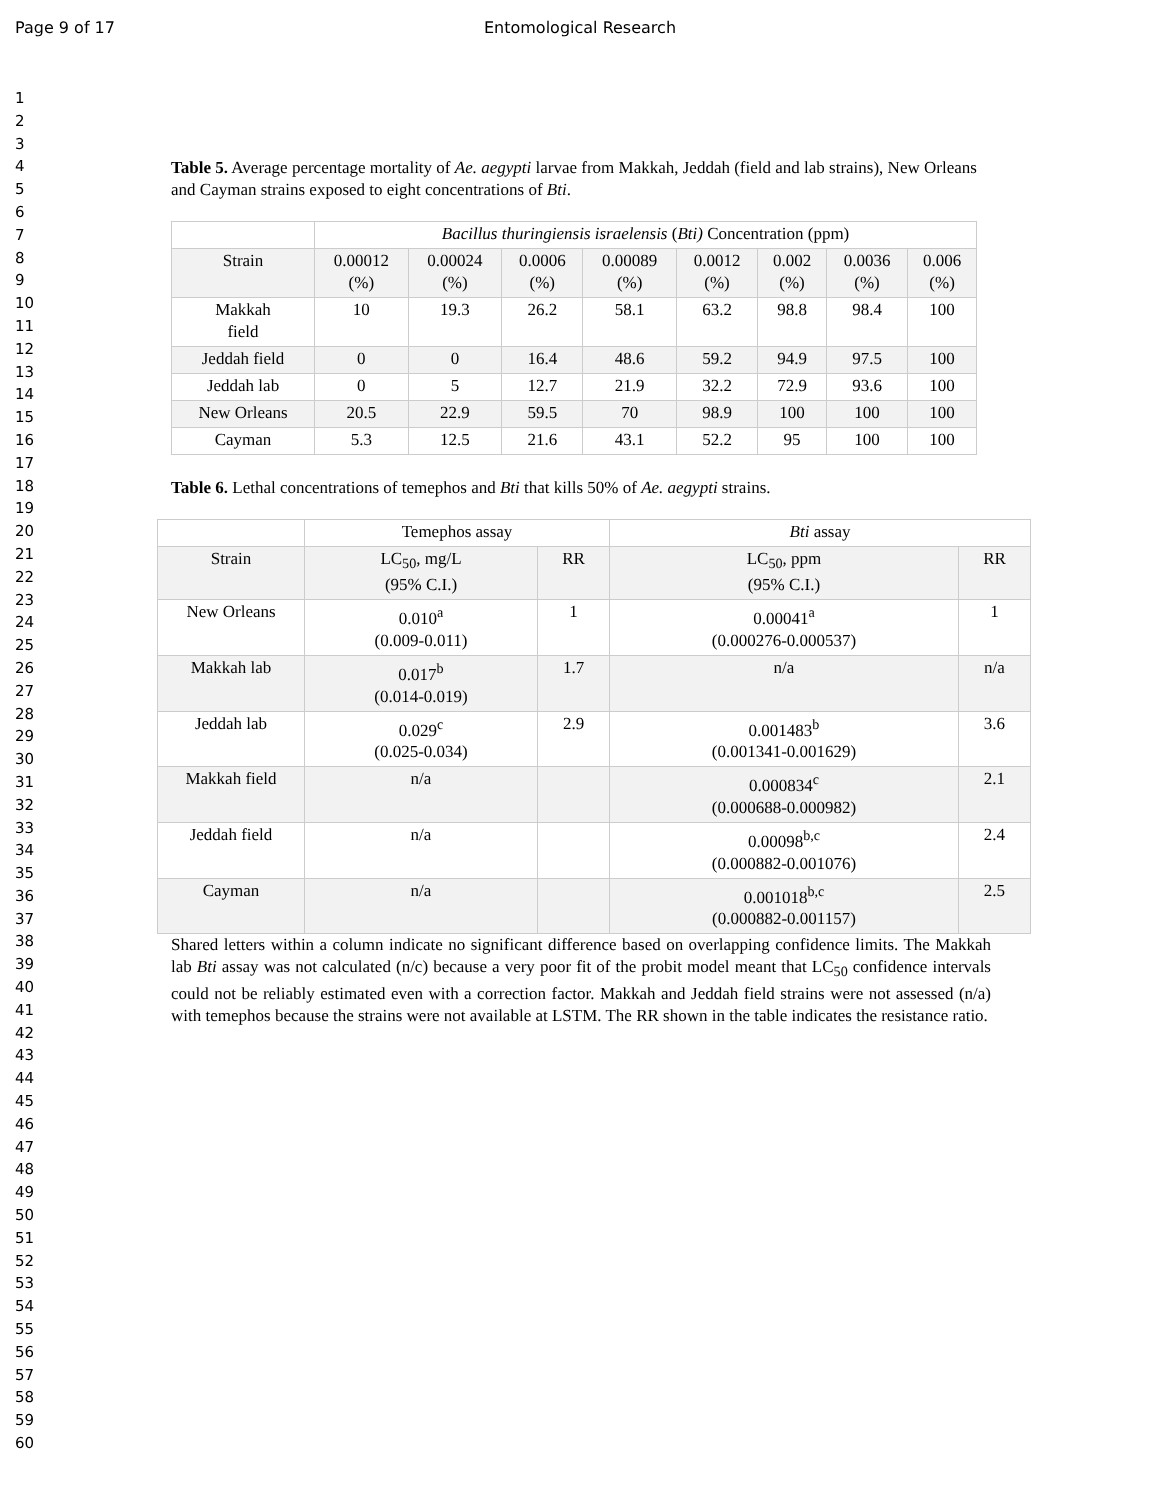Page 9 of 17 Entomological Research
1
2
3
4
5
6
7
8
9
10
11
12
13
14
15
16
17
18
19
20
21
22
23
24
25
26
27
28
29
30
31
32
33
34
35
36
37
38
39
40
41
42
43
44
45
46
47
48
49
50
51
52
53
54
55
56
57
58
59
60
Table 5. Average percentage mortality of Ae. aegypti larvae from Makkah, Jeddah (field and lab strains), New Orleans and Cayman strains exposed to eight concentrations of Bti.
| | Bacillus thuringiensis israelensis ( Bti) Concentration (ppm) | | | | | | | |
| Strain | 0.00012 (%) | 0.00024 (%) | 0.0006 (%) | 0.00089 (%) | 0.0012 (%) | 0.002 (%) | 0.0036 (%) | 0.006 (%) |
| Makkah field | 10 | 19.3 | 26.2 | 58.1 | 63.2 | 98.8 | 98.4 | 100 |
| Jeddah field | 0 | 0 | 16.4 | 48.6 | 59.2 | 94.9 | 97.5 | 100 |
| Jeddah lab | 0 | 5 | 12.7 | 21.9 | 32.2 | 72.9 | 93.6 | 100 |
| New Orleans | 20.5 | 22.9 | 59.5 | 70 | 98.9 | 100 | 100 | 100 |
| Cayman | 5.3 | 12.5 | 21.6 | 43.1 | 52.2 | 95 | 100 | 100 |
Table 6. Lethal concentrations of temephos and Bti that kills 50% of Ae. aegypti strains.
| | Temephos assay | | Bti assay | |
| Strain | LC<sub>50</sub>, mg/L (95% C.I.) | RR | LC<sub>50</sub>, ppm (95% C.I.) | RR |
| New Orleans | 0.010<sup>a</sup> (0.009-0.011) | 1 | 0.00041<sup>a</sup> (0.000276-0.000537) | 1 |
| Makkah lab | 0.017<sup>b</sup> (0.014-0.019) | 1.7 | n/a | n/a |
| Jeddah lab | 0.029<sup>c</sup> (0.025-0.034) | 2.9 | 0.001483<sup>b</sup> (0.001341-0.001629) | 3.6 |
| Makkah field | n/a | | 0.000834<sup>c</sup> (0.000688-0.000982) | 2.1 |
| Jeddah field | n/a | | 0.00098<sup>b,c</sup> (0.000882-0.001076) | 2.4 |
| Cayman | n/a | | 0.001018<sup>b,c</sup> (0.000882-0.001157) | 2.5 |
Shared letters within a column indicate no significant difference based on overlapping confidence limits. The Makkah lab Bti assay was not calculated (n/c) because a very poor fit of the probit model meant that LC<sub>50</sub> confidence intervals could not be reliably estimated even with a correction factor. Makkah and Jeddah field strains were not assessed (n/a) with temephos because the strains were not available at LSTM. The RR shown in the table indicates the resistance ratio.